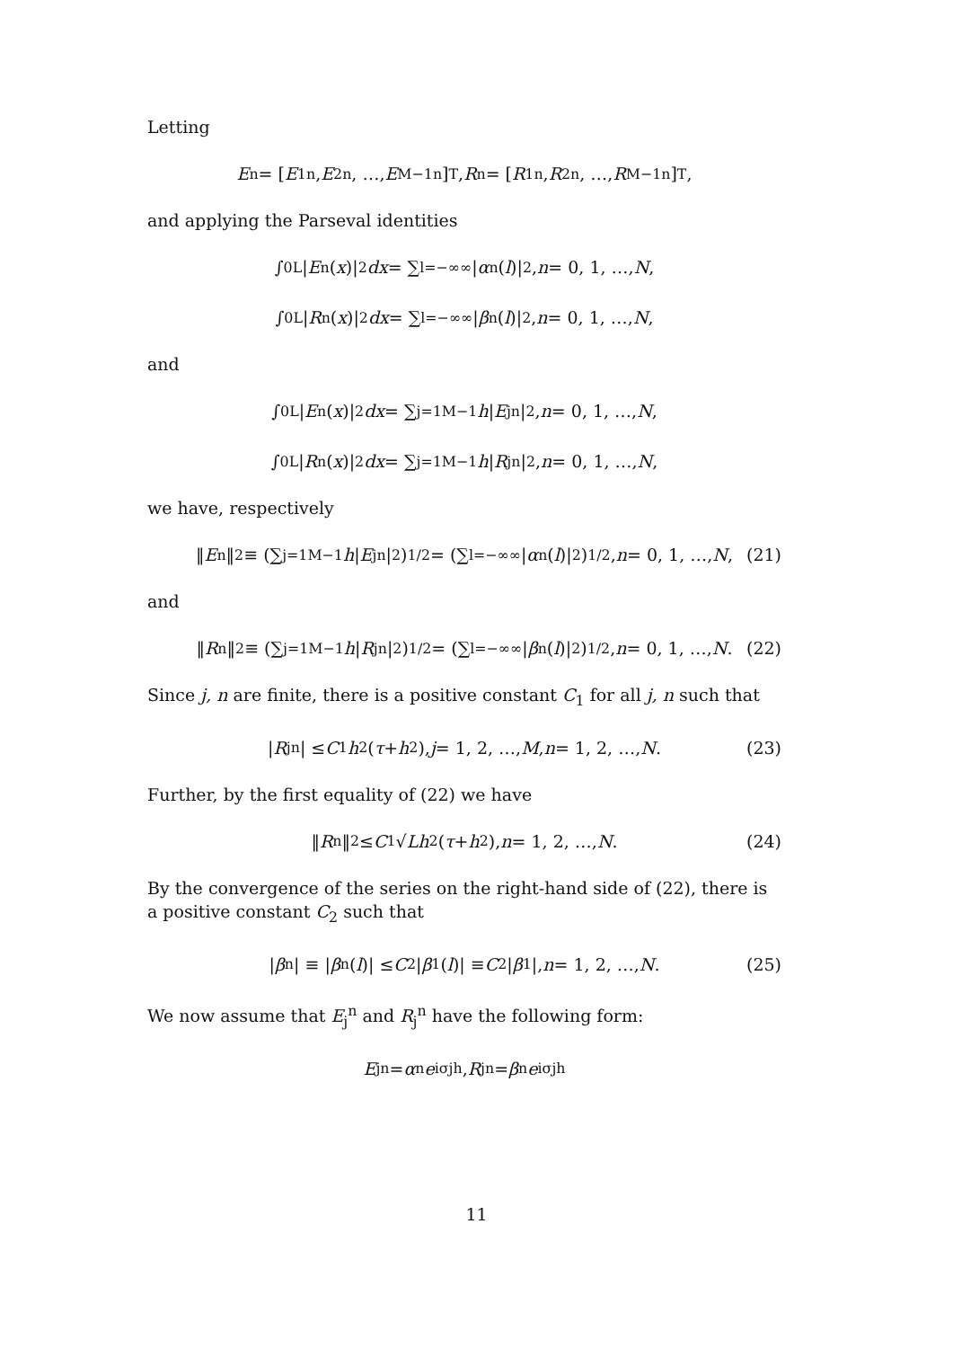Letting
E<sup>n</sup> = [E<sub>1</sub><sup>n</sup>, E<sub>2</sub><sup>n</sup>, …, E<sub>M−1</sub><sup>n</sup>]<sup>T</sup>, R<sup>n</sup> = [R<sub>1</sub><sup>n</sup>, R<sub>2</sub><sup>n</sup>, …, R<sub>M−1</sub><sup>n</sup>]<sup>T</sup>,
and applying the Parseval identities
∫<sub>0</sub><sup>L</sup> | E<sup>n</sup>(x)|<sup>2</sup> dx = ∑<sub>l=−∞</sub><sup>∞</sup> | α<sub>n</sub>(l)|<sup>2</sup>, n = 0, 1, …, N,
∫<sub>0</sub><sup>L</sup> | R<sup>n</sup>(x)|<sup>2</sup> dx = ∑<sub>l=−∞</sub><sup>∞</sup> | β<sub>n</sub>(l)|<sup>2</sup>, n = 0, 1, …, N,
and
∫<sub>0</sub><sup>L</sup> | E<sup>n</sup>(x)|<sup>2</sup> dx = ∑<sub>j=1</sub><sup>M−1</sup> h | E<sub>j</sub><sup>n</sup>|<sup>2</sup>, n = 0, 1, …, N,
∫<sub>0</sub><sup>L</sup> | R<sup>n</sup>(x)|<sup>2</sup> dx = ∑<sub>j=1</sub><sup>M−1</sup> h | R<sub>j</sub><sup>n</sup>|<sup>2</sup>, n = 0, 1, …, N,
we have, respectively
‖ E<sup>n</sup>‖<sub>2</sub> ≡ (∑<sub>j=1</sub><sup>M−1</sup> h | E<sub>j</sub><sup>n</sup>|<sup>2</sup>)<sup>1/2</sup> = (∑<sub>l=−∞</sub><sup>∞</sup> | α<sub>n</sub>(l)|<sup>2</sup>)<sup>1/2</sup>, n = 0, 1, …, N, (21)
and
‖ R<sup>n</sup>‖<sub>2</sub> ≡ (∑<sub>j=1</sub><sup>M−1</sup> h | R<sub>j</sub><sup>n</sup>|<sup>2</sup>)<sup>1/2</sup> = (∑<sub>l=−∞</sub><sup>∞</sup> | β<sub>n</sub>(l)|<sup>2</sup>)<sup>1/2</sup>, n = 0, 1, …, N. (22)
Since j, n are finite, there is a positive constant C<sub>1</sub> for all j, n such that
| R<sub>j</sub><sup>n</sup>| ≤ C<sub>1</sub> h<sup>2</sup>(τ + h<sup>2</sup>), j = 1, 2, …, M, n = 1, 2, …, N. (23)
Further, by the first equality of (22) we have
‖ R<sup>n</sup>‖<sub>2</sub> ≤ C<sub>1</sub>√ L h<sup>2</sup>(τ + h<sup>2</sup>), n = 1, 2, …, N. (24)
By the convergence of the series on the right-hand side of (22), there is a positive constant C<sub>2</sub> such that
| β<sub>n</sub>| ≡ | β<sub>n</sub>(l)| ≤ C<sub>2</sub>| β<sub>1</sub>(l)| ≡ C<sub>2</sub>| β<sub>1</sub>|, n = 1, 2, …, N. (25)
We now assume that E<sub>j</sub><sup>n</sup> and R<sub>j</sub><sup>n</sup> have the following form:
E<sub>j</sub><sup>n</sup> = α<sub>n</sub> e<sup>iσjh</sup>, R<sub>j</sub><sup>n</sup> = β<sub>n</sub> e<sup>iσjh</sup>
11